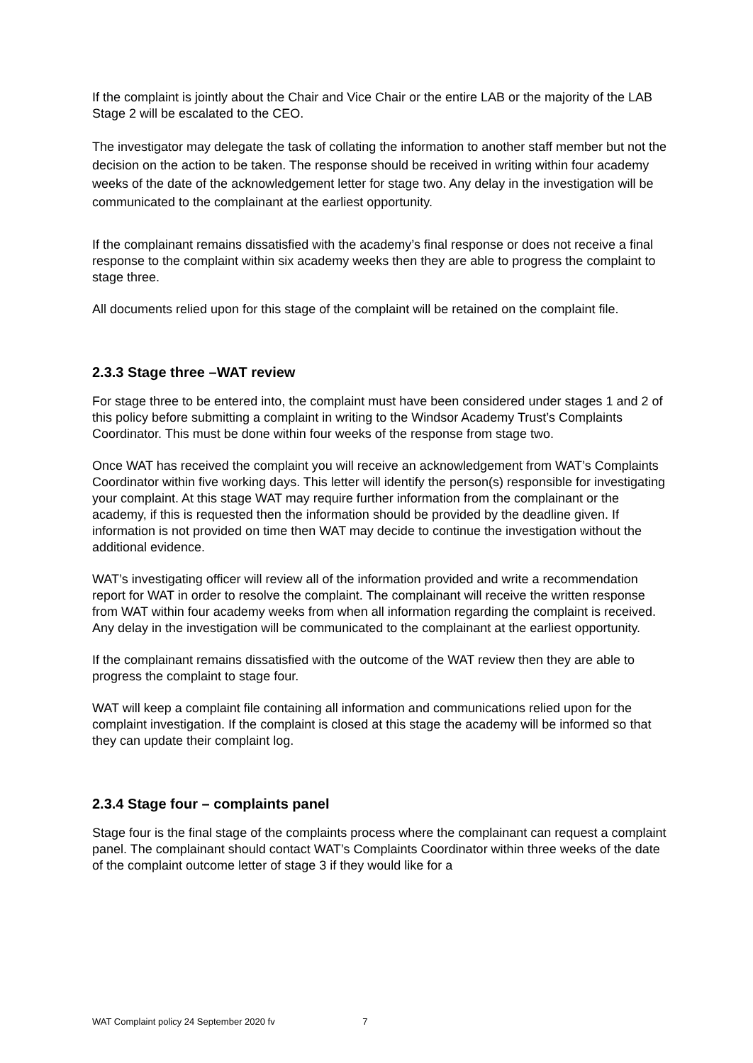If the complaint is jointly about the Chair and Vice Chair or the entire LAB or the majority of the LAB Stage 2 will be escalated to the CEO.
The investigator may delegate the task of collating the information to another staff member but not the decision on the action to be taken. The response should be received in writing within four academy weeks of the date of the acknowledgement letter for stage two. Any delay in the investigation will be communicated to the complainant at the earliest opportunity.
If the complainant remains dissatisfied with the academy’s final response or does not receive a final response to the complaint within six academy weeks then they are able to progress the complaint to stage three.
All documents relied upon for this stage of the complaint will be retained on the complaint file.
2.3.3 Stage three –WAT review
For stage three to be entered into, the complaint must have been considered under stages 1 and 2 of this policy before submitting a complaint in writing to the Windsor Academy Trust’s Complaints Coordinator. This must be done within four weeks of the response from stage two.
Once WAT has received the complaint you will receive an acknowledgement from WAT’s Complaints Coordinator within five working days. This letter will identify the person(s) responsible for investigating your complaint. At this stage WAT may require further information from the complainant or the academy, if this is requested then the information should be provided by the deadline given. If information is not provided on time then WAT may decide to continue the investigation without the additional evidence.
WAT’s investigating officer will review all of the information provided and write a recommendation report for WAT in order to resolve the complaint. The complainant will receive the written response from WAT within four academy weeks from when all information regarding the complaint is received. Any delay in the investigation will be communicated to the complainant at the earliest opportunity.
If the complainant remains dissatisfied with the outcome of the WAT review then they are able to progress the complaint to stage four.
WAT will keep a complaint file containing all information and communications relied upon for the complaint investigation. If the complaint is closed at this stage the academy will be informed so that they can update their complaint log.
2.3.4 Stage four – complaints panel
Stage four is the final stage of the complaints process where the complainant can request a complaint panel. The complainant should contact WAT’s Complaints Coordinator within three weeks of the date of the complaint outcome letter of stage 3 if they would like for a
WAT Complaint policy 24 September 2020 fv 7